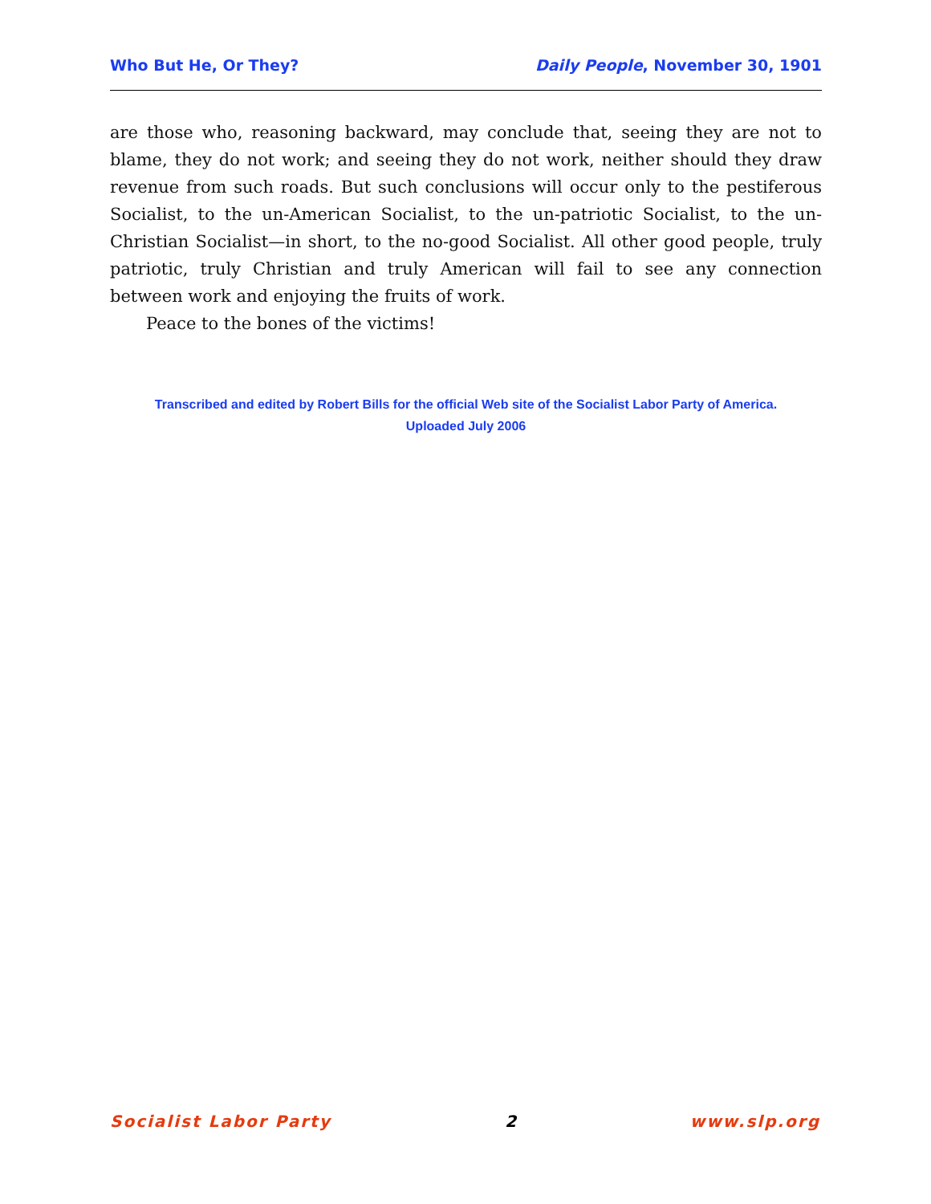Who But He, Or They? Daily People, November 30, 1901
are those who, reasoning backward, may conclude that, seeing they are not to blame, they do not work; and seeing they do not work, neither should they draw revenue from such roads. But such conclusions will occur only to the pestiferous Socialist, to the un-American Socialist, to the un-patriotic Socialist, to the un-Christian Socialist—in short, to the no-good Socialist. All other good people, truly patriotic, truly Christian and truly American will fail to see any connection between work and enjoying the fruits of work.
Peace to the bones of the victims!
Transcribed and edited by Robert Bills for the official Web site of the Socialist Labor Party of America.
Uploaded July 2006
Socialist Labor Party 2 www.slp.org